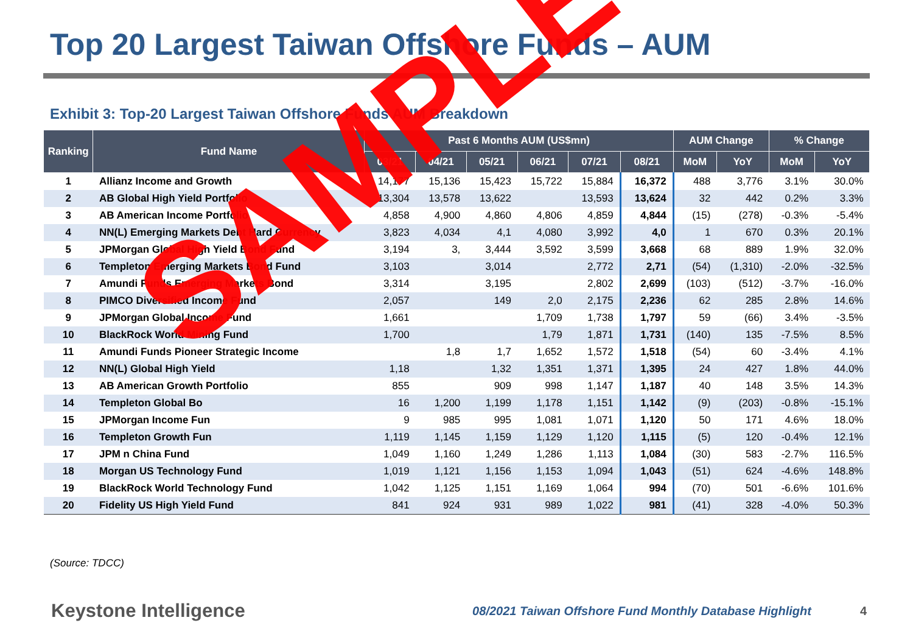Top 20 Largest Taiwan Offshore Funds – AUM
Exhibit 3: Top-20 Largest Taiwan Offshore Funds AUM Breakdown
| Ranking | Fund Name | Past 6 Months AUM (US$mn) | | | | | | AUM Change | | % Change | |
| --- | --- | --- | --- | --- | --- | --- | --- | --- | --- | --- | --- |
| | | 03/21 | 04/21 | 05/21 | 06/21 | 07/21 | 08/21 | MoM | YoY | MoM | YoY |
| 1 | Allianz Income and Growth | 14,177 | 15,136 | 15,423 | 15,722 | 15,884 | 16,372 | 488 | 3,776 | 3.1% | 30.0% |
| 2 | AB Global High Yield Portfolio | 13,304 | 13,578 | 13,622 | | 13,593 | 13,624 | 32 | 442 | 0.2% | 3.3% |
| 3 | AB American Income Portfolio | 4,858 | 4,900 | 4,860 | 4,806 | 4,859 | 4,844 | (15) | (278) | -0.3% | -5.4% |
| 4 | NN(L) Emerging Markets Debt Hard Currency | 3,823 | 4,034 | 4,1 | 4,080 | 3,992 | 4,0 | 1 | 670 | 0.3% | 20.1% |
| 5 | JPMorgan Global High Yield Bond Fund | 3,194 | 3, | 3,444 | 3,592 | 3,599 | 3,668 | 68 | 889 | 1.9% | 32.0% |
| 6 | Templeton Emerging Markets Bond Fund | 3,103 | | 3,014 | | 2,772 | 2,71 | (54) | (1,310) | -2.0% | -32.5% |
| 7 | Amundi Funds Emerging Markets Bond | 3,314 | | 3,195 | | 2,802 | 2,699 | (103) | (512) | -3.7% | -16.0% |
| 8 | PIMCO Diversified Income Fund | 2,057 | | 149 | 2,0 | 2,175 | 2,236 | 62 | 285 | 2.8% | 14.6% |
| 9 | JPMorgan Global Income Fund | 1,661 | | | 1,709 | 1,738 | 1,797 | 59 | (66) | 3.4% | -3.5% |
| 10 | BlackRock World Mining Fund | 1,700 | | | 1,79 | 1,871 | 1,731 | (140) | 135 | -7.5% | 8.5% |
| 11 | Amundi Funds Pioneer Strategic Income | | 1,8 | 1,7 | 1,652 | 1,572 | 1,518 | (54) | 60 | -3.4% | 4.1% |
| 12 | NN(L) Global High Yield | 1,18 | | 1,32 | 1,351 | 1,371 | 1,395 | 24 | 427 | 1.8% | 44.0% |
| 13 | AB American Growth Portfolio | 855 | | 909 | 998 | 1,147 | 1,187 | 40 | 148 | 3.5% | 14.3% |
| 14 | Templeton Global Bo | 16 | 1,200 | 1,199 | 1,178 | 1,151 | 1,142 | (9) | (203) | -0.8% | -15.1% |
| 15 | JPMorgan Income Fun | 9 | 985 | 995 | 1,081 | 1,071 | 1,120 | 50 | 171 | 4.6% | 18.0% |
| 16 | Templeton Growth Fun | 1,119 | 1,145 | 1,159 | 1,129 | 1,120 | 1,115 | (5) | 120 | -0.4% | 12.1% |
| 17 | JPM n China Fund | 1,049 | 1,160 | 1,249 | 1,286 | 1,113 | 1,084 | (30) | 583 | -2.7% | 116.5% |
| 18 | Morgan US Technology Fund | 1,019 | 1,121 | 1,156 | 1,153 | 1,094 | 1,043 | (51) | 624 | -4.6% | 148.8% |
| 19 | BlackRock World Technology Fund | 1,042 | 1,125 | 1,151 | 1,169 | 1,064 | 994 | (70) | 501 | -6.6% | 101.6% |
| 20 | Fidelity US High Yield Fund | 841 | 924 | 931 | 989 | 1,022 | 981 | (41) | 328 | -4.0% | 50.3% |
(Source: TDCC)
Keystone Intelligence 08/2021 Taiwan Offshore Fund Monthly Database Highlight 4
SAMPLE